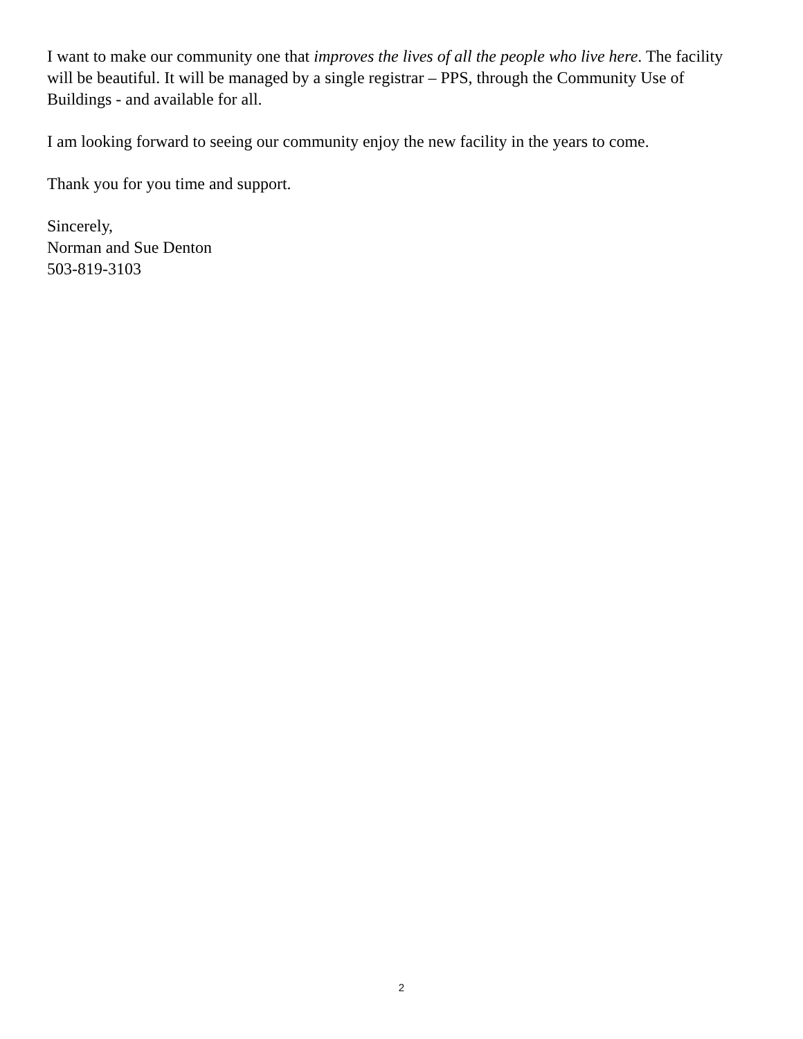I want to make our community one that improves the lives of all the people who live here. The facility will be beautiful. It will be managed by a single registrar – PPS, through the Community Use of Buildings - and available for all.
I am looking forward to seeing our community enjoy the new facility in the years to come.
Thank you for you time and support.
Sincerely,
Norman and Sue Denton
503-819-3103
2